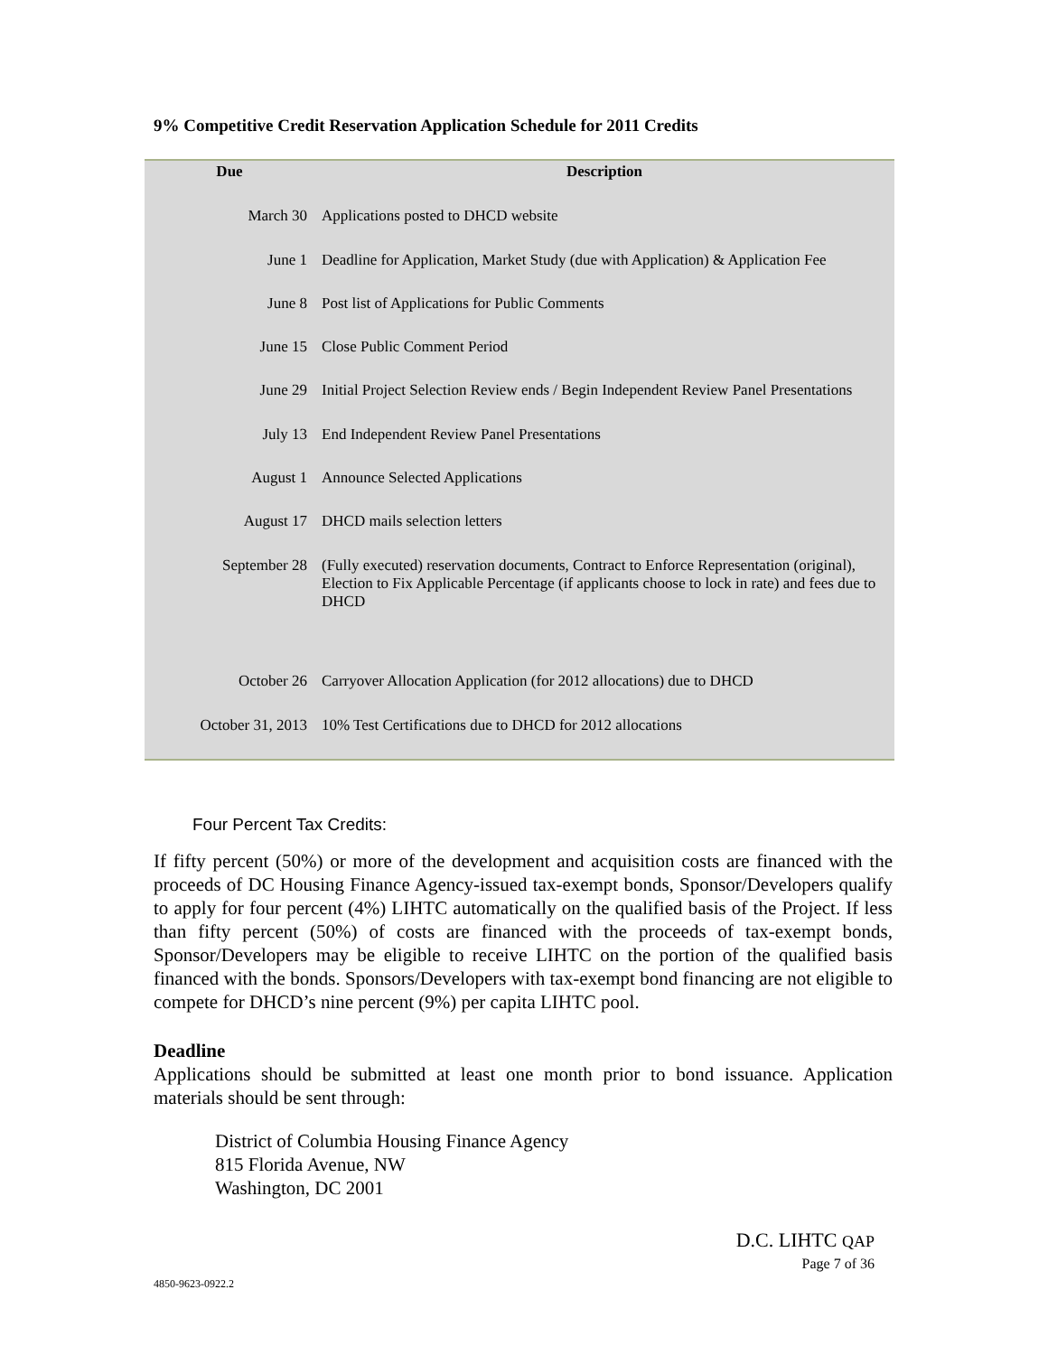9% Competitive Credit Reservation Application Schedule for 2011 Credits
| Due | Description |
| --- | --- |
| March 30 | Applications posted to DHCD website |
| June 1 | Deadline for Application, Market Study (due with Application) & Application Fee |
| June 8 | Post list of Applications for Public Comments |
| June 15 | Close Public Comment Period |
| June 29 | Initial Project Selection Review ends / Begin Independent Review Panel Presentations |
| July 13 | End Independent Review Panel Presentations |
| August 1 | Announce Selected Applications |
| August 17 | DHCD mails selection letters |
| September 28 | (Fully executed) reservation documents, Contract to Enforce Representation (original), Election to Fix Applicable Percentage (if applicants choose to lock in rate) and fees due to DHCD |
| October 26 | Carryover Allocation Application (for 2012 allocations) due to DHCD |
| October 31, 2013 | 10% Test Certifications due to DHCD for 2012 allocations |
Four Percent Tax Credits:
If fifty percent (50%) or more of the development and acquisition costs are financed with the proceeds of DC Housing Finance Agency-issued tax-exempt bonds, Sponsor/Developers qualify to apply for four percent (4%) LIHTC automatically on the qualified basis of the Project. If less than fifty percent (50%) of costs are financed with the proceeds of tax-exempt bonds, Sponsor/Developers may be eligible to receive LIHTC on the portion of the qualified basis financed with the bonds. Sponsors/Developers with tax-exempt bond financing are not eligible to compete for DHCD’s nine percent (9%) per capita LIHTC pool.
Deadline
Applications should be submitted at least one month prior to bond issuance. Application materials should be sent through:
District of Columbia Housing Finance Agency
815 Florida Avenue, NW
Washington, DC 2001
D.C. LIHTC QAP
Page 7 of 36
4850-9623-0922.2